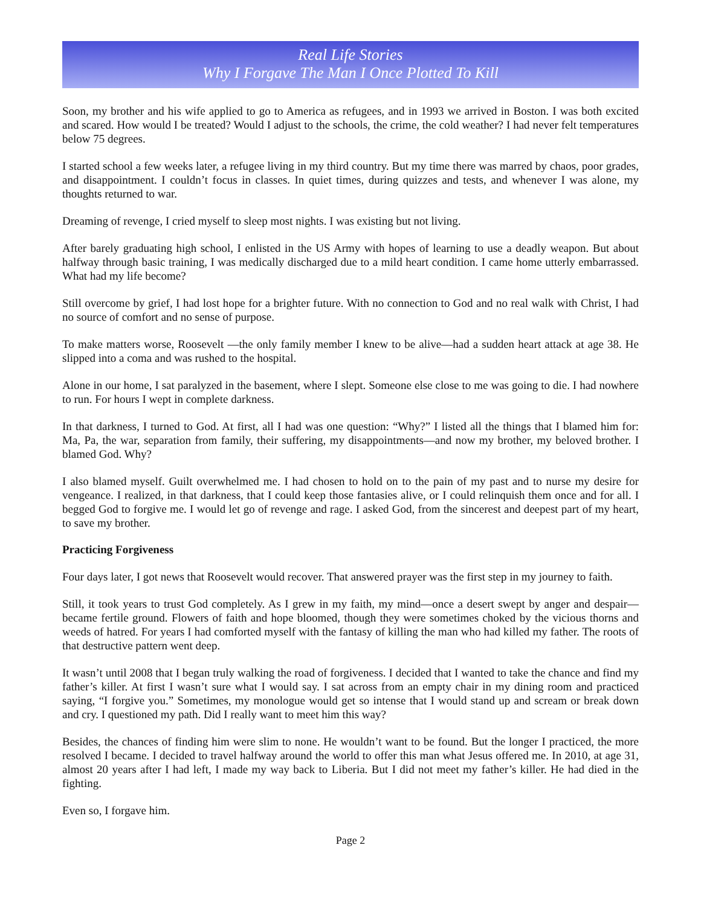Real Life Stories
Why I Forgave The Man I Once Plotted To Kill
Soon, my brother and his wife applied to go to America as refugees, and in 1993 we arrived in Boston. I was both excited and scared. How would I be treated? Would I adjust to the schools, the crime, the cold weather? I had never felt temperatures below 75 degrees.
I started school a few weeks later, a refugee living in my third country. But my time there was marred by chaos, poor grades, and disappointment. I couldn’t focus in classes. In quiet times, during quizzes and tests, and whenever I was alone, my thoughts returned to war.
Dreaming of revenge, I cried myself to sleep most nights. I was existing but not living.
After barely graduating high school, I enlisted in the US Army with hopes of learning to use a deadly weapon. But about halfway through basic training, I was medically discharged due to a mild heart condition. I came home utterly embarrassed. What had my life become?
Still overcome by grief, I had lost hope for a brighter future. With no connection to God and no real walk with Christ, I had no source of comfort and no sense of purpose.
To make matters worse, Roosevelt —the only family member I knew to be alive—had a sudden heart attack at age 38. He slipped into a coma and was rushed to the hospital.
Alone in our home, I sat paralyzed in the basement, where I slept. Someone else close to me was going to die. I had nowhere to run. For hours I wept in complete darkness.
In that darkness, I turned to God. At first, all I had was one question: “Why?” I listed all the things that I blamed him for: Ma, Pa, the war, separation from family, their suffering, my disappointments—and now my brother, my beloved brother. I blamed God. Why?
I also blamed myself. Guilt overwhelmed me. I had chosen to hold on to the pain of my past and to nurse my desire for vengeance. I realized, in that darkness, that I could keep those fantasies alive, or I could relinquish them once and for all. I begged God to forgive me. I would let go of revenge and rage. I asked God, from the sincerest and deepest part of my heart, to save my brother.
Practicing Forgiveness
Four days later, I got news that Roosevelt would recover. That answered prayer was the first step in my journey to faith.
Still, it took years to trust God completely. As I grew in my faith, my mind—once a desert swept by anger and despair—became fertile ground. Flowers of faith and hope bloomed, though they were sometimes choked by the vicious thorns and weeds of hatred. For years I had comforted myself with the fantasy of killing the man who had killed my father. The roots of that destructive pattern went deep.
It wasn’t until 2008 that I began truly walking the road of forgiveness. I decided that I wanted to take the chance and find my father’s killer. At first I wasn’t sure what I would say. I sat across from an empty chair in my dining room and practiced saying, “I forgive you.” Sometimes, my monologue would get so intense that I would stand up and scream or break down and cry. I questioned my path. Did I really want to meet him this way?
Besides, the chances of finding him were slim to none. He wouldn’t want to be found. But the longer I practiced, the more resolved I became. I decided to travel halfway around the world to offer this man what Jesus offered me. In 2010, at age 31, almost 20 years after I had left, I made my way back to Liberia. But I did not meet my father’s killer. He had died in the fighting.
Even so, I forgave him.
Page 2